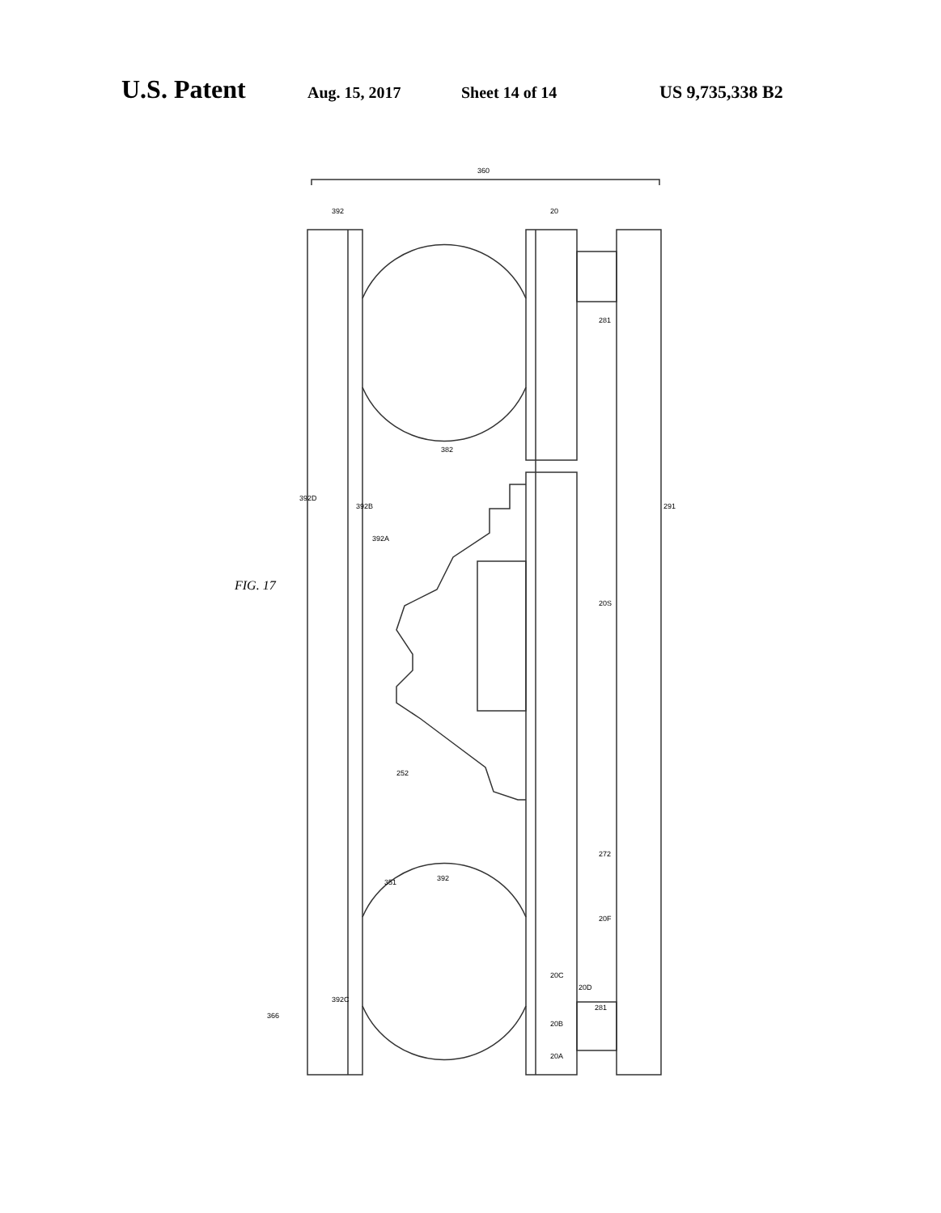U.S. Patent Aug. 15, 2017 Sheet 14 of 14 US 9,735,338 B2
360
392
20
281
382
392B
392A
392D
291
FIG. 17
20S
252
272
351
392
20F
20C
20D
281
392C
20B
20A
366